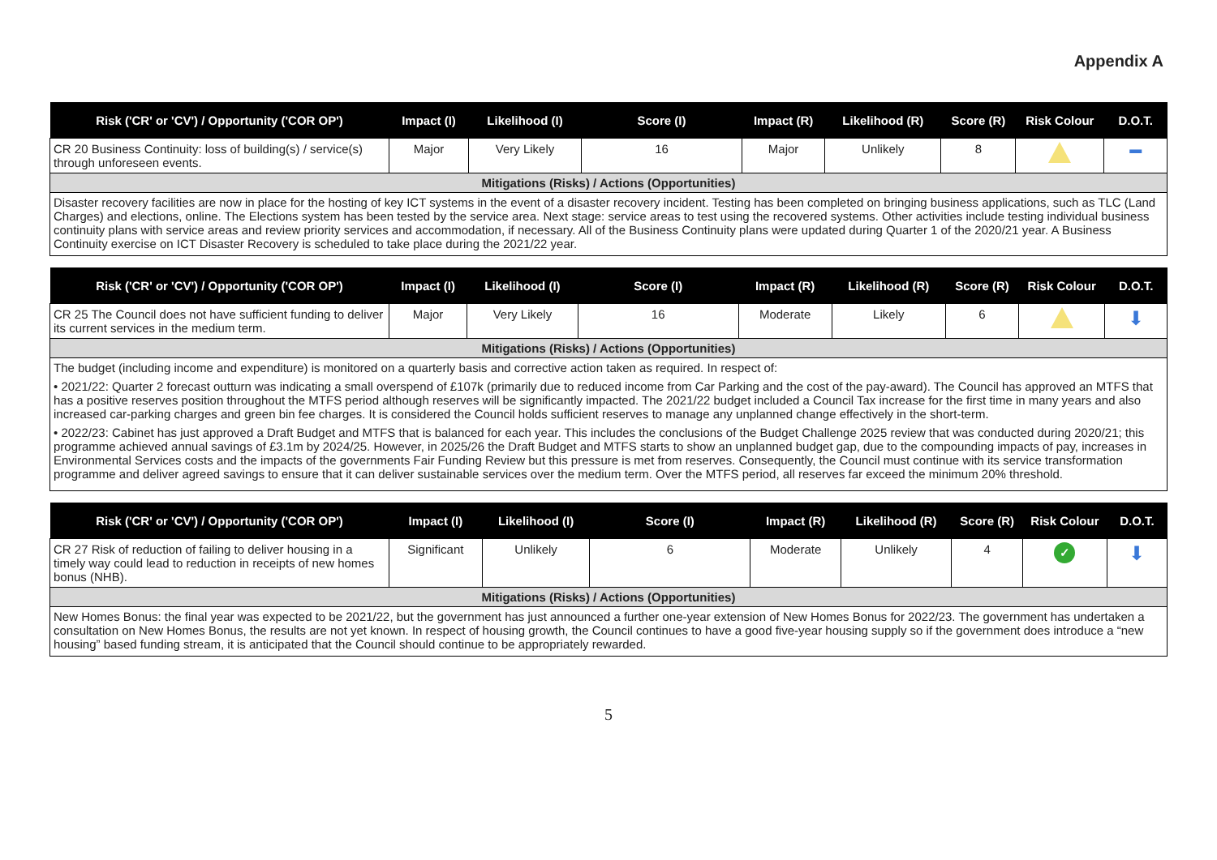Appendix A
| Risk ('CR' or 'CV') / Opportunity ('COR OP') | Impact (I) | Likelihood (I) | Score (I) | Impact (R) | Likelihood (R) | Score (R) | Risk Colour | D.O.T. |
| --- | --- | --- | --- | --- | --- | --- | --- | --- |
| CR 20 Business Continuity: loss of building(s) / service(s) through unforeseen events. | Major | Very Likely | 16 | Major | Unlikely | 8 | | ▬ |
| Mitigations (Risks) / Actions (Opportunities) | | | | | | | | |
| Disaster recovery facilities are now in place for the hosting of key ICT systems in the event of a disaster recovery incident. Testing has been completed on bringing business applications, such as TLC (Land Charges) and elections, online. The Elections system has been tested by the service area. Next stage: service areas to test using the recovered systems. Other activities include testing individual business continuity plans with service areas and review priority services and accommodation, if necessary. All of the Business Continuity plans were updated during Quarter 1 of the 2020/21 year. A Business Continuity exercise on ICT Disaster Recovery is scheduled to take place during the 2021/22 year. | | | | | | | | |
| Risk ('CR' or 'CV') / Opportunity ('COR OP') | Impact (I) | Likelihood (I) | Score (I) | Impact (R) | Likelihood (R) | Score (R) | Risk Colour | D.O.T. |
| --- | --- | --- | --- | --- | --- | --- | --- | --- |
| CR 25 The Council does not have sufficient funding to deliver its current services in the medium term. | Major | Very Likely | 16 | Moderate | Likely | 6 | | ⬇ |
| Mitigations (Risks) / Actions (Opportunities) | | | | | | | | |
| The budget (including income and expenditure) is monitored on a quarterly basis and corrective action taken as required. In respect of: • 2021/22: Quarter 2 forecast outturn was indicating a small overspend of £107k (primarily due to reduced income from Car Parking and the cost of the pay-award). The Council has approved an MTFS that has a positive reserves position throughout the MTFS period although reserves will be significantly impacted. The 2021/22 budget included a Council Tax increase for the first time in many years and also increased car-parking charges and green bin fee charges. It is considered the Council holds sufficient reserves to manage any unplanned change effectively in the short-term. • 2022/23: Cabinet has just approved a Draft Budget and MTFS that is balanced for each year. This includes the conclusions of the Budget Challenge 2025 review that was conducted during 2020/21; this programme achieved annual savings of £3.1m by 2024/25. However, in 2025/26 the Draft Budget and MTFS starts to show an unplanned budget gap, due to the compounding impacts of pay, increases in Environmental Services costs and the impacts of the governments Fair Funding Review but this pressure is met from reserves. Consequently, the Council must continue with its service transformation programme and deliver agreed savings to ensure that it can deliver sustainable services over the medium term. Over the MTFS period, all reserves far exceed the minimum 20% threshold. | | | | | | | | |
| Risk ('CR' or 'CV') / Opportunity ('COR OP') | Impact (I) | Likelihood (I) | Score (I) | Impact (R) | Likelihood (R) | Score (R) | Risk Colour | D.O.T. |
| --- | --- | --- | --- | --- | --- | --- | --- | --- |
| CR 27 Risk of reduction of failing to deliver housing in a timely way could lead to reduction in receipts of new homes bonus (NHB). | Significant | Unlikely | 6 | Moderate | Unlikely | 4 | ✓ | ⬇ |
| Mitigations (Risks) / Actions (Opportunities) | | | | | | | | |
| New Homes Bonus: the final year was expected to be 2021/22, but the government has just announced a further one-year extension of New Homes Bonus for 2022/23. The government has undertaken a consultation on New Homes Bonus, the results are not yet known. In respect of housing growth, the Council continues to have a good five-year housing supply so if the government does introduce a “new housing” based funding stream, it is anticipated that the Council should continue to be appropriately rewarded. | | | | | | | | |
5